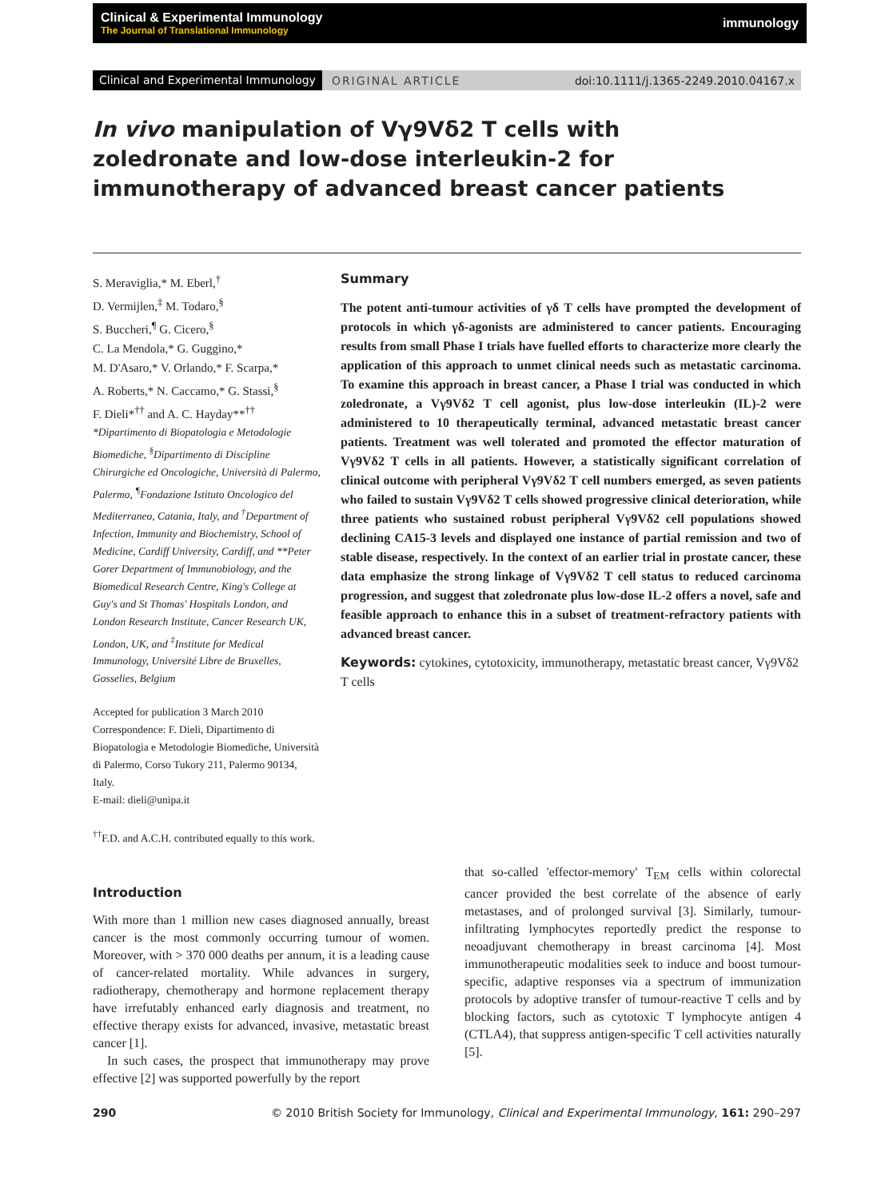Clinical & Experimental Immunology
The Journal of Translational Immunology
immunology
Clinical and Experimental Immunology ORIGINAL ARTICLE doi:10.1111/j.1365-2249.2010.04167.x
In vivo manipulation of Vγ9Vδ2 T cells with zoledronate and low-dose interleukin-2 for immunotherapy of advanced breast cancer patients
S. Meraviglia,* M. Eberl,<sup>†</sup>
D. Vermijlen,<sup>‡</sup> M. Todaro,<sup>§</sup>
S. Buccheri,<sup>¶</sup> G. Cicero,<sup>§</sup>
C. La Mendola,* G. Guggino,*
M. D'Asaro,* V. Orlando,* F. Scarpa,*
A. Roberts,* N. Caccamo,* G. Stassi,<sup>§</sup>
F. Dieli*<sup>††</sup> and A. C. Hayday**<sup>††</sup>
*Dipartimento di Biopatologia e Metodologie Biomediche, <sup>§</sup>Dipartimento di Discipline Chirurgiche ed Oncologiche, Università di Palermo, Palermo, <sup>¶</sup>Fondazione Istituto Oncologico del Mediterraneo, Catania, Italy, and <sup>†</sup>Department of Infection, Immunity and Biochemistry, School of Medicine, Cardiff University, Cardiff, and **Peter Gorer Department of Immunobiology, and the Biomedical Research Centre, King's College at Guy's and St Thomas' Hospitals London, and London Research Institute, Cancer Research UK, London, UK, and <sup>‡</sup>Institute for Medical Immunology, Université Libre de Bruxelles, Gosselies, Belgium
Accepted for publication 3 March 2010
Correspondence: F. Dieli, Dipartimento di Biopatologia e Metodologie Biomediche, Università di Palermo, Corso Tukory 211, Palermo 90134, Italy.
E-mail: dieli@unipa.it
<sup>††</sup> F.D. and A.C.H. contributed equally to this work.
Summary
The potent anti-tumour activities of γδ T cells have prompted the development of protocols in which γδ-agonists are administered to cancer patients. Encouraging results from small Phase I trials have fuelled efforts to characterize more clearly the application of this approach to unmet clinical needs such as metastatic carcinoma. To examine this approach in breast cancer, a Phase I trial was conducted in which zoledronate, a Vγ9Vδ2 T cell agonist, plus low-dose interleukin (IL)-2 were administered to 10 therapeutically terminal, advanced metastatic breast cancer patients. Treatment was well tolerated and promoted the effector maturation of Vγ9Vδ2 T cells in all patients. However, a statistically significant correlation of clinical outcome with peripheral Vγ9Vδ2 T cell numbers emerged, as seven patients who failed to sustain Vγ9Vδ2 T cells showed progressive clinical deterioration, while three patients who sustained robust peripheral Vγ9Vδ2 cell populations showed declining CA15-3 levels and displayed one instance of partial remission and two of stable disease, respectively. In the context of an earlier trial in prostate cancer, these data emphasize the strong linkage of Vγ9Vδ2 T cell status to reduced carcinoma progression, and suggest that zoledronate plus low-dose IL-2 offers a novel, safe and feasible approach to enhance this in a subset of treatment-refractory patients with advanced breast cancer.
Keywords: cytokines, cytotoxicity, immunotherapy, metastatic breast cancer, Vγ9Vδ2 T cells
Introduction
With more than 1 million new cases diagnosed annually, breast cancer is the most commonly occurring tumour of women. Moreover, with > 370 000 deaths per annum, it is a leading cause of cancer-related mortality. While advances in surgery, radiotherapy, chemotherapy and hormone replacement therapy have irrefutably enhanced early diagnosis and treatment, no effective therapy exists for advanced, invasive, metastatic breast cancer [1].
In such cases, the prospect that immunotherapy may prove effective [2] was supported powerfully by the report
that so-called 'effector-memory' T<sub>EM</sub> cells within colorectal cancer provided the best correlate of the absence of early metastases, and of prolonged survival [3]. Similarly, tumour-infiltrating lymphocytes reportedly predict the response to neoadjuvant chemotherapy in breast carcinoma [4]. Most immunotherapeutic modalities seek to induce and boost tumour-specific, adaptive responses via a spectrum of immunization protocols by adoptive transfer of tumour-reactive T cells and by blocking factors, such as cytotoxic T lymphocyte antigen 4 (CTLA4), that suppress antigen-specific T cell activities naturally [5].
290 © 2010 British Society for Immunology, Clinical and Experimental Immunology, 161: 290–297